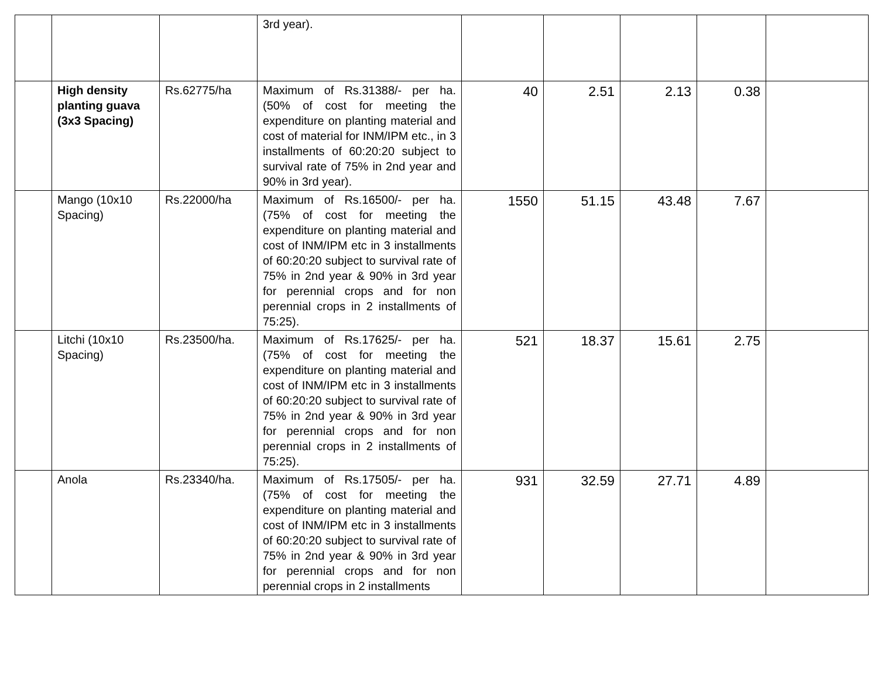| | | | 3rd year). | | | | | |
| | High density planting guava (3x3 Spacing) | Rs.62775/ha | Maximum of Rs.31388/- per ha. (50% of cost for meeting the expenditure on planting material and cost of material for INM/IPM etc., in 3 installments of 60:20:20 subject to survival rate of 75% in 2nd year and 90% in 3rd year). | 40 | 2.51 | 2.13 | 0.38 | |
| | Mango (10x10 Spacing) | Rs.22000/ha | Maximum of Rs.16500/- per ha. (75% of cost for meeting the expenditure on planting material and cost of INM/IPM etc in 3 installments of 60:20:20 subject to survival rate of 75% in 2nd year & 90% in 3rd year for perennial crops and for non perennial crops in 2 installments of 75:25). | 1550 | 51.15 | 43.48 | 7.67 | |
| | Litchi (10x10 Spacing) | Rs.23500/ha. | Maximum of Rs.17625/- per ha. (75% of cost for meeting the expenditure on planting material and cost of INM/IPM etc in 3 installments of 60:20:20 subject to survival rate of 75% in 2nd year & 90% in 3rd year for perennial crops and for non perennial crops in 2 installments of 75:25). | 521 | 18.37 | 15.61 | 2.75 | |
| | Anola | Rs.23340/ha. | Maximum of Rs.17505/- per ha. (75% of cost for meeting the expenditure on planting material and cost of INM/IPM etc in 3 installments of 60:20:20 subject to survival rate of 75% in 2nd year & 90% in 3rd year for perennial crops and for non perennial crops in 2 installments | 931 | 32.59 | 27.71 | 4.89 | |